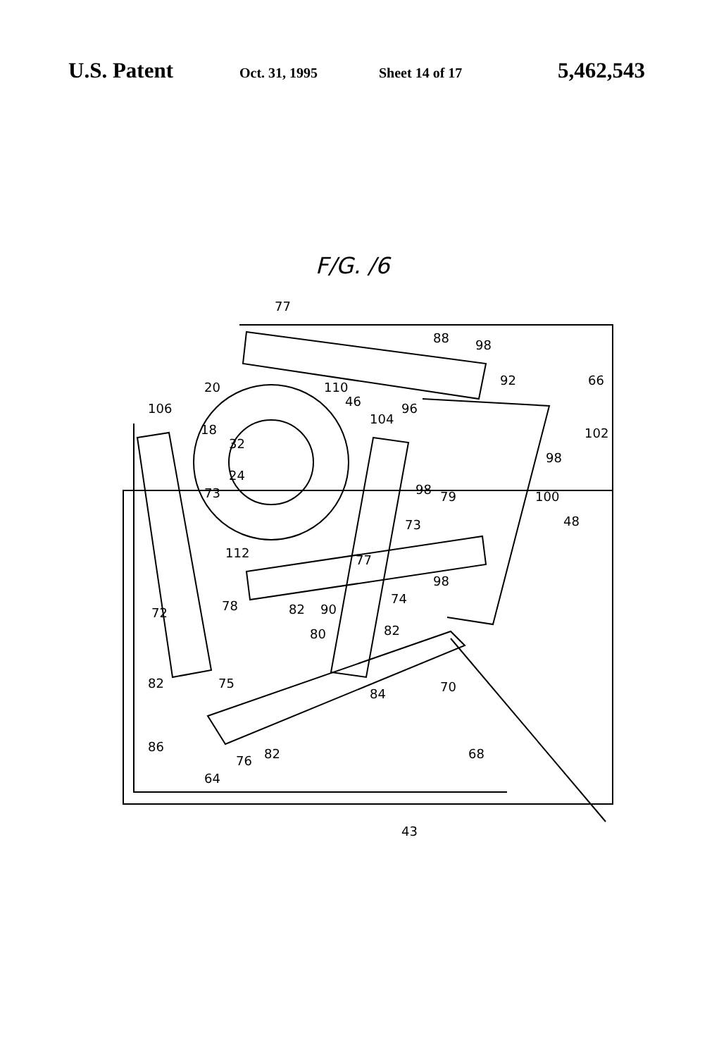U.S. Patent
Oct. 31, 1995 Sheet 14 of 17
5,462,543
F/G. /6
77
88
98
20
110
46
106
18
32
24
73
104
96
92
66
102
98
98
79
100
73
48
112
77
98
72
78
82
90
74
80
82
82
75
84
70
86
82
76
68
64
43